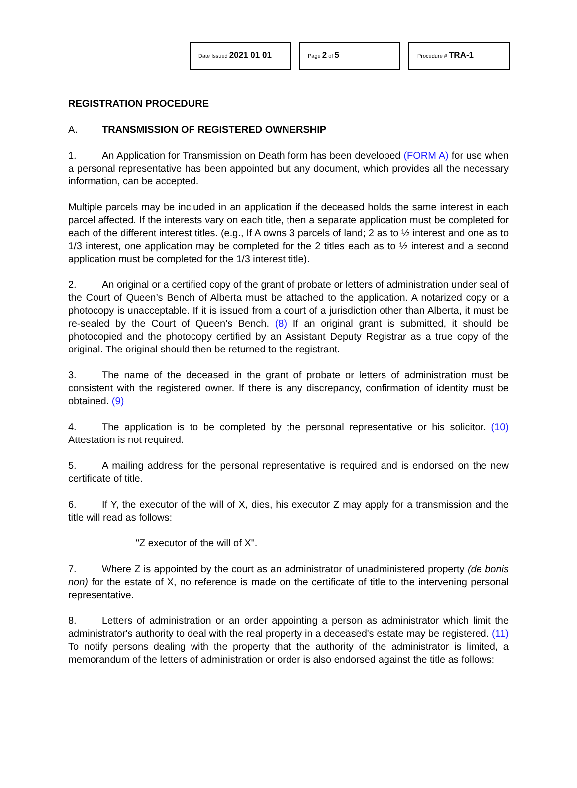Date Issued 2021 01 01
Page 2 of 5
Procedure # TRA-1
REGISTRATION PROCEDURE
A. TRANSMISSION OF REGISTERED OWNERSHIP
1. An Application for Transmission on Death form has been developed (FORM A) for use when a personal representative has been appointed but any document, which provides all the necessary information, can be accepted.
Multiple parcels may be included in an application if the deceased holds the same interest in each parcel affected. If the interests vary on each title, then a separate application must be completed for each of the different interest titles. (e.g., If A owns 3 parcels of land; 2 as to ½ interest and one as to 1/3 interest, one application may be completed for the 2 titles each as to ½ interest and a second application must be completed for the 1/3 interest title).
2. An original or a certified copy of the grant of probate or letters of administration under seal of the Court of Queen’s Bench of Alberta must be attached to the application. A notarized copy or a photocopy is unacceptable. If it is issued from a court of a jurisdiction other than Alberta, it must be re-sealed by the Court of Queen’s Bench. (8) If an original grant is submitted, it should be photocopied and the photocopy certified by an Assistant Deputy Registrar as a true copy of the original. The original should then be returned to the registrant.
3. The name of the deceased in the grant of probate or letters of administration must be consistent with the registered owner. If there is any discrepancy, confirmation of identity must be obtained. (9)
4. The application is to be completed by the personal representative or his solicitor. (10) Attestation is not required.
5. A mailing address for the personal representative is required and is endorsed on the new certificate of title.
6. If Y, the executor of the will of X, dies, his executor Z may apply for a transmission and the title will read as follows:
"Z executor of the will of X".
7. Where Z is appointed by the court as an administrator of unadministered property (de bonis non) for the estate of X, no reference is made on the certificate of title to the intervening personal representative.
8. Letters of administration or an order appointing a person as administrator which limit the administrator's authority to deal with the real property in a deceased's estate may be registered. (11) To notify persons dealing with the property that the authority of the administrator is limited, a memorandum of the letters of administration or order is also endorsed against the title as follows: